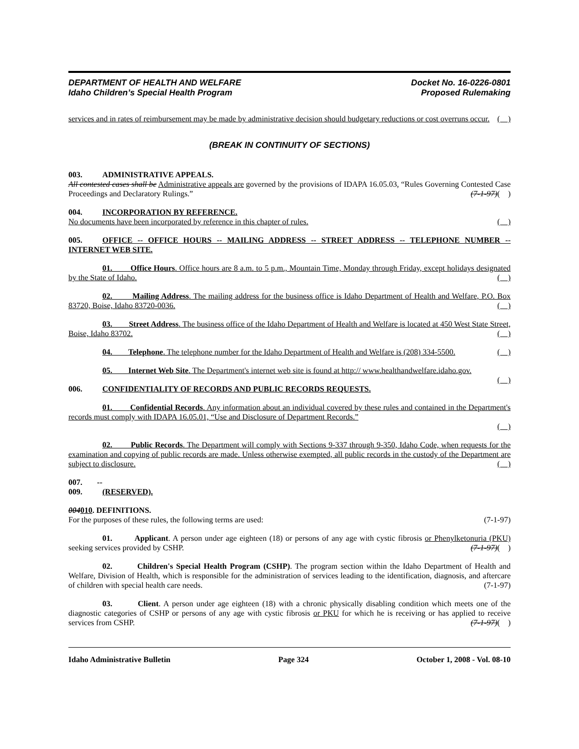DEPARTMENT OF HEALTH AND WELFARE
Idaho Children’s Special Health Program
Docket No. 16-0226-0801
Proposed Rulemaking
services and in rates of reimbursement may be made by administrative decision should budgetary reductions or cost overruns occur. ( )
(BREAK IN CONTINUITY OF SECTIONS)
003. ADMINISTRATIVE APPEALS.
All contested cases shall be Administrative appeals are governed by the provisions of IDAPA 16.05.03, “Rules Governing Contested Case Proceedings and Declaratory Rulings.” (7-1-97)( )
004. INCORPORATION BY REFERENCE.
No documents have been incorporated by reference in this chapter of rules. ( )
005. OFFICE -- OFFICE HOURS -- MAILING ADDRESS -- STREET ADDRESS -- TELEPHONE NUMBER -- INTERNET WEB SITE.
01. Office Hours. Office hours are 8 a.m. to 5 p.m., Mountain Time, Monday through Friday, except holidays designated by the State of Idaho. ( )
02. Mailing Address. The mailing address for the business office is Idaho Department of Health and Welfare, P.O. Box 83720, Boise, Idaho 83720-0036. ( )
03. Street Address. The business office of the Idaho Department of Health and Welfare is located at 450 West State Street, Boise, Idaho 83702. ( )
04. Telephone. The telephone number for the Idaho Department of Health and Welfare is (208) 334-5500. ( )
05. Internet Web Site. The Department's internet web site is found at http:// www.healthandwelfare.idaho.gov. ( )
006. CONFIDENTIALITY OF RECORDS AND PUBLIC RECORDS REQUESTS.
01. Confidential Records. Any information about an individual covered by these rules and contained in the Department's records must comply with IDAPA 16.05.01, “Use and Disclosure of Department Records.”
( )
02. Public Records. The Department will comply with Sections 9-337 through 9-350, Idaho Code, when requests for the examination and copying of public records are made. Unless otherwise exempted, all public records in the custody of the Department are subject to disclosure. ( )
007. -- 009. (RESERVED).
004010. DEFINITIONS.
For the purposes of these rules, the following terms are used: (7-1-97)
01. Applicant. A person under age eighteen (18) or persons of any age with cystic fibrosis or Phenylketonuria (PKU) seeking services provided by CSHP. (7-1-97)( )
02. Children's Special Health Program (CSHP). The program section within the Idaho Department of Health and Welfare, Division of Health, which is responsible for the administration of services leading to the identification, diagnosis, and aftercare of children with special health care needs. (7-1-97)
03. Client. A person under age eighteen (18) with a chronic physically disabling condition which meets one of the diagnostic categories of CSHP or persons of any age with cystic fibrosis or PKU for which he is receiving or has applied to receive services from CSHP. (7-1-97)( )
Idaho Administrative Bulletin Page 324 October 1, 2008 - Vol. 08-10